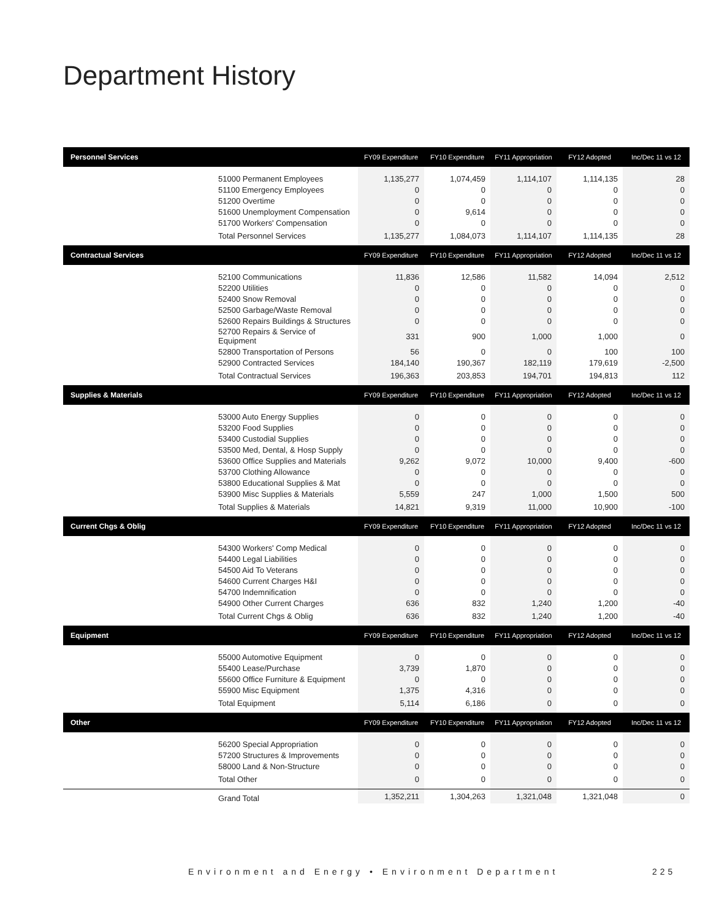Department History
| Personnel Services | | FY09 Expenditure | FY10 Expenditure | FY11 Appropriation | FY12 Adopted | Inc/Dec 11 vs 12 |
| --- | --- | --- | --- | --- | --- | --- |
| | 51000 Permanent Employees | 1,135,277 | 1,074,459 | 1,114,107 | 1,114,135 | 28 |
| | 51100 Emergency Employees | 0 | 0 | 0 | 0 | 0 |
| | 51200 Overtime | 0 | 0 | 0 | 0 | 0 |
| | 51600 Unemployment Compensation | 0 | 9,614 | 0 | 0 | 0 |
| | 51700 Workers' Compensation | 0 | 0 | 0 | 0 | 0 |
| | Total Personnel Services | 1,135,277 | 1,084,073 | 1,114,107 | 1,114,135 | 28 |
| Contractual Services | | FY09 Expenditure | FY10 Expenditure | FY11 Appropriation | FY12 Adopted | Inc/Dec 11 vs 12 |
| | 52100 Communications | 11,836 | 12,586 | 11,582 | 14,094 | 2,512 |
| | 52200 Utilities | 0 | 0 | 0 | 0 | 0 |
| | 52400 Snow Removal | 0 | 0 | 0 | 0 | 0 |
| | 52500 Garbage/Waste Removal | 0 | 0 | 0 | 0 | 0 |
| | 52600 Repairs Buildings & Structures | 0 | 0 | 0 | 0 | 0 |
| | 52700 Repairs & Service of Equipment | 331 | 900 | 1,000 | 1,000 | 0 |
| | 52800 Transportation of Persons | 56 | 0 | 0 | 100 | 100 |
| | 52900 Contracted Services | 184,140 | 190,367 | 182,119 | 179,619 | -2,500 |
| | Total Contractual Services | 196,363 | 203,853 | 194,701 | 194,813 | 112 |
| Supplies & Materials | | FY09 Expenditure | FY10 Expenditure | FY11 Appropriation | FY12 Adopted | Inc/Dec 11 vs 12 |
| | 53000 Auto Energy Supplies | 0 | 0 | 0 | 0 | 0 |
| | 53200 Food Supplies | 0 | 0 | 0 | 0 | 0 |
| | 53400 Custodial Supplies | 0 | 0 | 0 | 0 | 0 |
| | 53500 Med, Dental, & Hosp Supply | 0 | 0 | 0 | 0 | 0 |
| | 53600 Office Supplies and Materials | 9,262 | 9,072 | 10,000 | 9,400 | -600 |
| | 53700 Clothing Allowance | 0 | 0 | 0 | 0 | 0 |
| | 53800 Educational Supplies & Mat | 0 | 0 | 0 | 0 | 0 |
| | 53900 Misc Supplies & Materials | 5,559 | 247 | 1,000 | 1,500 | 500 |
| | Total Supplies & Materials | 14,821 | 9,319 | 11,000 | 10,900 | -100 |
| Current Chgs & Oblig | | FY09 Expenditure | FY10 Expenditure | FY11 Appropriation | FY12 Adopted | Inc/Dec 11 vs 12 |
| | 54300 Workers' Comp Medical | 0 | 0 | 0 | 0 | 0 |
| | 54400 Legal Liabilities | 0 | 0 | 0 | 0 | 0 |
| | 54500 Aid To Veterans | 0 | 0 | 0 | 0 | 0 |
| | 54600 Current Charges H&I | 0 | 0 | 0 | 0 | 0 |
| | 54700 Indemnification | 0 | 0 | 0 | 0 | 0 |
| | 54900 Other Current Charges | 636 | 832 | 1,240 | 1,200 | -40 |
| | Total Current Chgs & Oblig | 636 | 832 | 1,240 | 1,200 | -40 |
| Equipment | | FY09 Expenditure | FY10 Expenditure | FY11 Appropriation | FY12 Adopted | Inc/Dec 11 vs 12 |
| | 55000 Automotive Equipment | 0 | 0 | 0 | 0 | 0 |
| | 55400 Lease/Purchase | 3,739 | 1,870 | 0 | 0 | 0 |
| | 55600 Office Furniture & Equipment | 0 | 0 | 0 | 0 | 0 |
| | 55900 Misc Equipment | 1,375 | 4,316 | 0 | 0 | 0 |
| | Total Equipment | 5,114 | 6,186 | 0 | 0 | 0 |
| Other | | FY09 Expenditure | FY10 Expenditure | FY11 Appropriation | FY12 Adopted | Inc/Dec 11 vs 12 |
| | 56200 Special Appropriation | 0 | 0 | 0 | 0 | 0 |
| | 57200 Structures & Improvements | 0 | 0 | 0 | 0 | 0 |
| | 58000 Land & Non-Structure | 0 | 0 | 0 | 0 | 0 |
| | Total Other | 0 | 0 | 0 | 0 | 0 |
| | Grand Total | 1,352,211 | 1,304,263 | 1,321,048 | 1,321,048 | 0 |
Environment and Energy • Environment Department
225